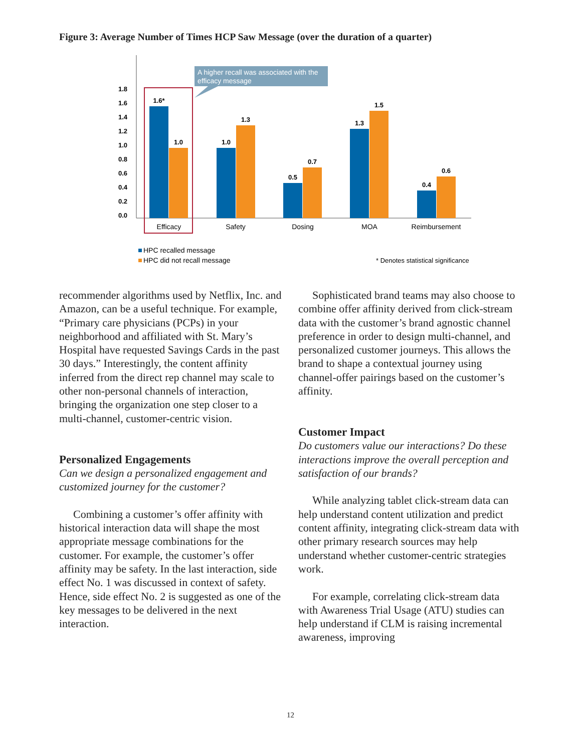Figure 3: Average Number of Times HCP Saw Message (over the duration of a quarter)
0.0
0.2
0.4
0.6
0.8
1.0
1.2
1.4
1.6
1.8
A higher recall was associated with the
efficacy message
1.6*
1.0
1.0
1.3
0.5
0.7
1.3
1.5
0.4
0.6
Efficacy
Safety
Dosing
MOA
Reimbursement
HPC recalled message
HPC did not recall message
* Denotes statistical significance
recommender algorithms used by Netflix, Inc. and Amazon, can be a useful technique. For example, “Primary care physicians (PCPs) in your neighborhood and affiliated with St. Mary’s Hospital have requested Savings Cards in the past 30 days.” Interestingly, the content affinity inferred from the direct rep channel may scale to other non-personal channels of interaction, bringing the organization one step closer to a multi-channel, customer-centric vision.
Personalized Engagements
Can we design a personalized engagement and customized journey for the customer?
Combining a customer’s offer affinity with historical interaction data will shape the most appropriate message combinations for the customer. For example, the customer’s offer affinity may be safety. In the last interaction, side effect No. 1 was discussed in context of safety. Hence, side effect No. 2 is suggested as one of the key messages to be delivered in the next interaction.
Sophisticated brand teams may also choose to combine offer affinity derived from click-stream data with the customer’s brand agnostic channel preference in order to design multi-channel, and personalized customer journeys. This allows the brand to shape a contextual journey using channel-offer pairings based on the customer’s affinity.
Customer Impact
Do customers value our interactions? Do these interactions improve the overall perception and satisfaction of our brands?
While analyzing tablet click-stream data can help understand content utilization and predict content affinity, integrating click-stream data with other primary research sources may help understand whether customer-centric strategies work.
For example, correlating click-stream data with Awareness Trial Usage (ATU) studies can help understand if CLM is raising incremental awareness, improving
12